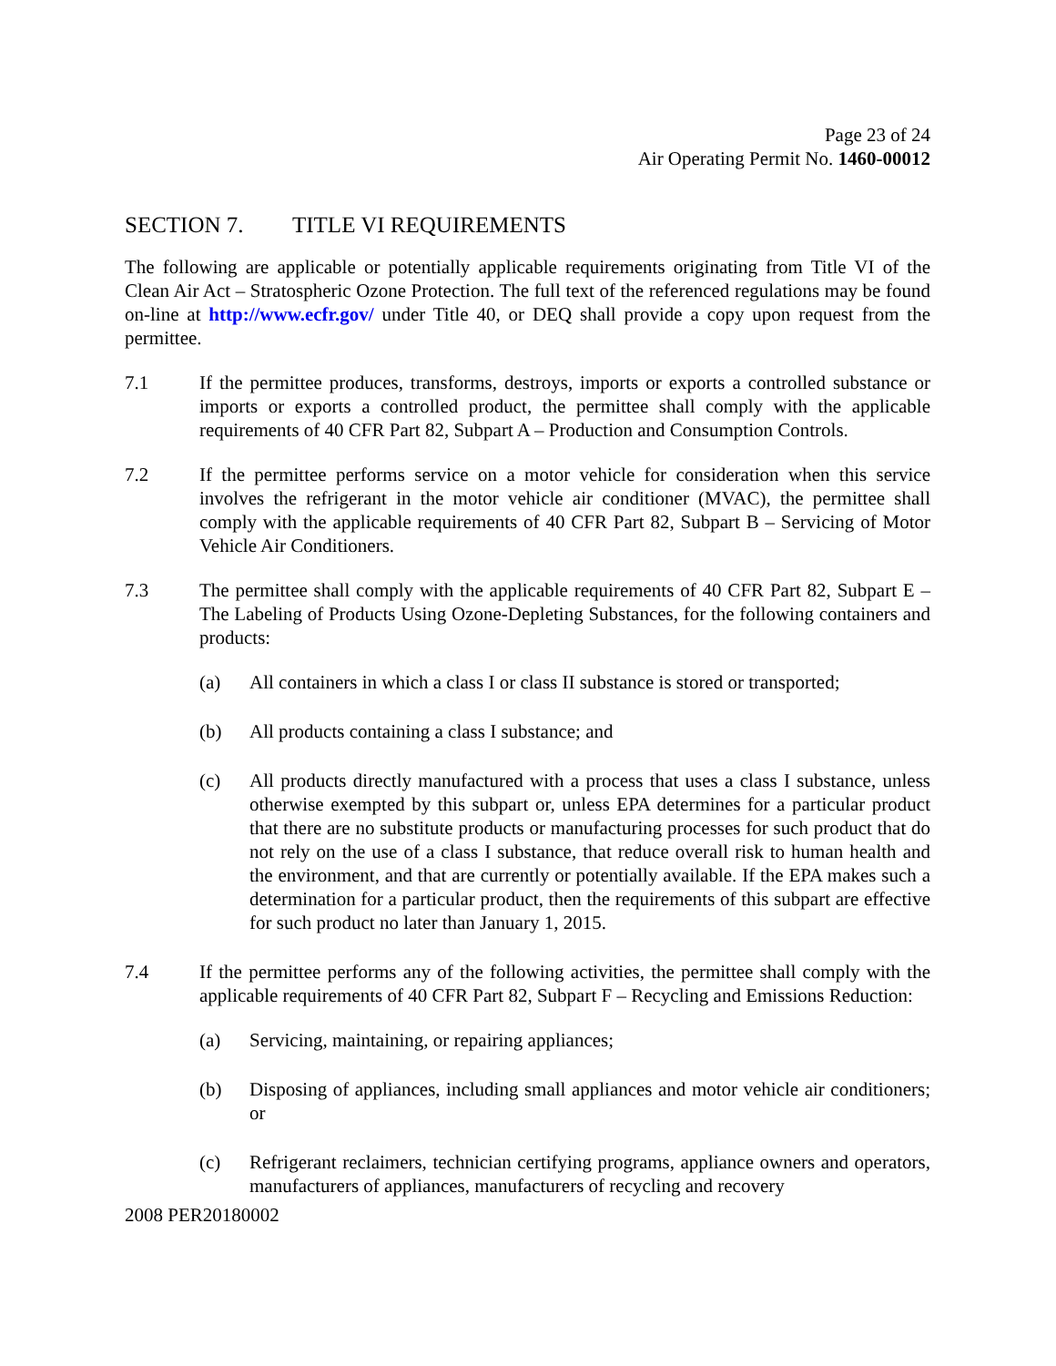Page 23 of 24
Air Operating Permit No. 1460-00012
SECTION 7. TITLE VI REQUIREMENTS
The following are applicable or potentially applicable requirements originating from Title VI of the Clean Air Act – Stratospheric Ozone Protection. The full text of the referenced regulations may be found on-line at http://www.ecfr.gov/ under Title 40, or DEQ shall provide a copy upon request from the permittee.
7.1 If the permittee produces, transforms, destroys, imports or exports a controlled substance or imports or exports a controlled product, the permittee shall comply with the applicable requirements of 40 CFR Part 82, Subpart A – Production and Consumption Controls.
7.2 If the permittee performs service on a motor vehicle for consideration when this service involves the refrigerant in the motor vehicle air conditioner (MVAC), the permittee shall comply with the applicable requirements of 40 CFR Part 82, Subpart B – Servicing of Motor Vehicle Air Conditioners.
7.3 The permittee shall comply with the applicable requirements of 40 CFR Part 82, Subpart E – The Labeling of Products Using Ozone-Depleting Substances, for the following containers and products:
(a) All containers in which a class I or class II substance is stored or transported;
(b) All products containing a class I substance; and
(c) All products directly manufactured with a process that uses a class I substance, unless otherwise exempted by this subpart or, unless EPA determines for a particular product that there are no substitute products or manufacturing processes for such product that do not rely on the use of a class I substance, that reduce overall risk to human health and the environment, and that are currently or potentially available. If the EPA makes such a determination for a particular product, then the requirements of this subpart are effective for such product no later than January 1, 2015.
7.4 If the permittee performs any of the following activities, the permittee shall comply with the applicable requirements of 40 CFR Part 82, Subpart F – Recycling and Emissions Reduction:
(a) Servicing, maintaining, or repairing appliances;
(b) Disposing of appliances, including small appliances and motor vehicle air conditioners; or
(c) Refrigerant reclaimers, technician certifying programs, appliance owners and operators, manufacturers of appliances, manufacturers of recycling and recovery
2008 PER20180002